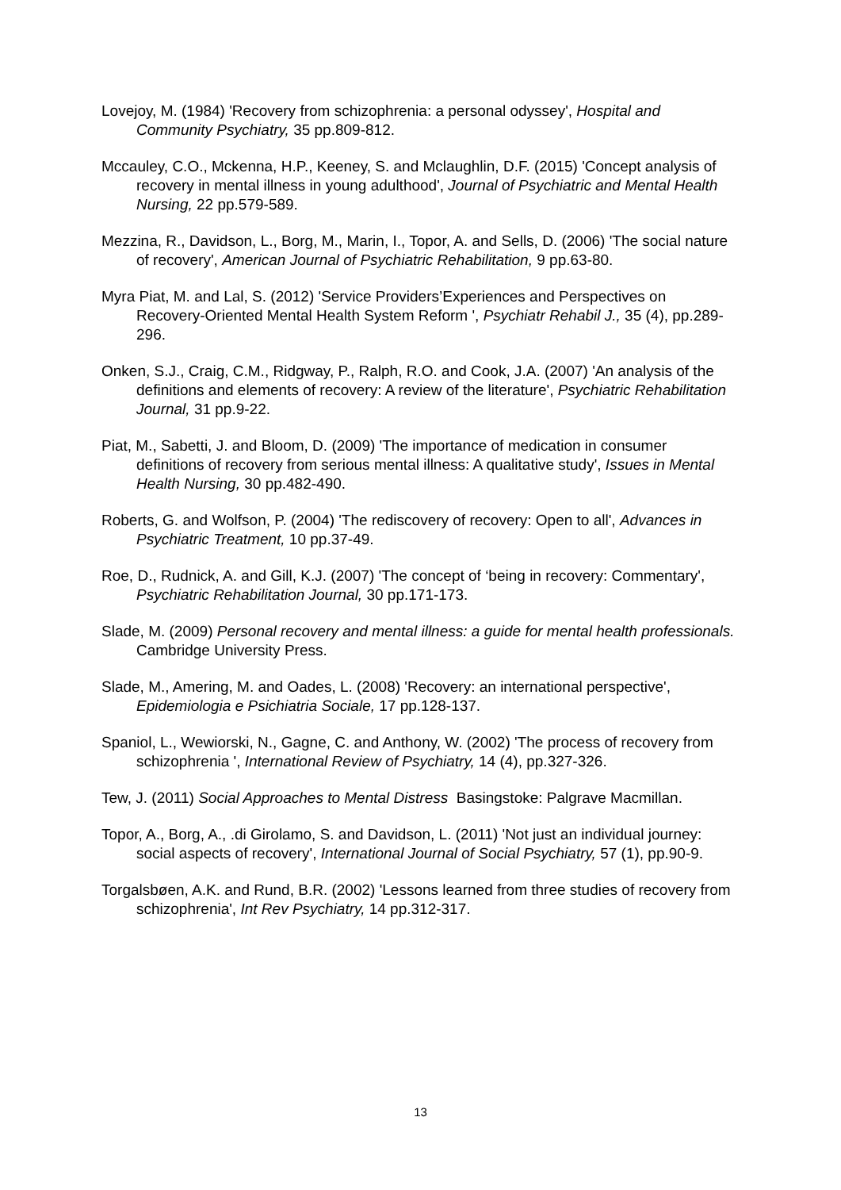Lovejoy, M. (1984) 'Recovery from schizophrenia: a personal odyssey', Hospital and Community Psychiatry, 35 pp.809-812.
Mccauley, C.O., Mckenna, H.P., Keeney, S. and Mclaughlin, D.F. (2015) 'Concept analysis of recovery in mental illness in young adulthood', Journal of Psychiatric and Mental Health Nursing, 22 pp.579-589.
Mezzina, R., Davidson, L., Borg, M., Marin, I., Topor, A. and Sells, D. (2006) 'The social nature of recovery', American Journal of Psychiatric Rehabilitation, 9 pp.63-80.
Myra Piat, M. and Lal, S. (2012) 'Service Providers’Experiences and Perspectives on Recovery-Oriented Mental Health System Reform ', Psychiatr Rehabil J., 35 (4), pp.289-296.
Onken, S.J., Craig, C.M., Ridgway, P., Ralph, R.O. and Cook, J.A. (2007) 'An analysis of the definitions and elements of recovery: A review of the literature', Psychiatric Rehabilitation Journal, 31 pp.9-22.
Piat, M., Sabetti, J. and Bloom, D. (2009) 'The importance of medication in consumer definitions of recovery from serious mental illness: A qualitative study', Issues in Mental Health Nursing, 30 pp.482-490.
Roberts, G. and Wolfson, P. (2004) 'The rediscovery of recovery: Open to all', Advances in Psychiatric Treatment, 10 pp.37-49.
Roe, D., Rudnick, A. and Gill, K.J. (2007) 'The concept of ‘being in recovery: Commentary', Psychiatric Rehabilitation Journal, 30 pp.171-173.
Slade, M. (2009) Personal recovery and mental illness: a guide for mental health professionals. Cambridge University Press.
Slade, M., Amering, M. and Oades, L. (2008) 'Recovery: an international perspective', Epidemiologia e Psichiatria Sociale, 17 pp.128-137.
Spaniol, L., Wewiorski, N., Gagne, C. and Anthony, W. (2002) 'The process of recovery from schizophrenia ', International Review of Psychiatry, 14 (4), pp.327-326.
Tew, J. (2011) Social Approaches to Mental Distress Basingstoke: Palgrave Macmillan.
Topor, A., Borg, A., .di Girolamo, S. and Davidson, L. (2011) 'Not just an individual journey: social aspects of recovery', International Journal of Social Psychiatry, 57 (1), pp.90-9.
Torgalsbøen, A.K. and Rund, B.R. (2002) 'Lessons learned from three studies of recovery from schizophrenia', Int Rev Psychiatry, 14 pp.312-317.
13